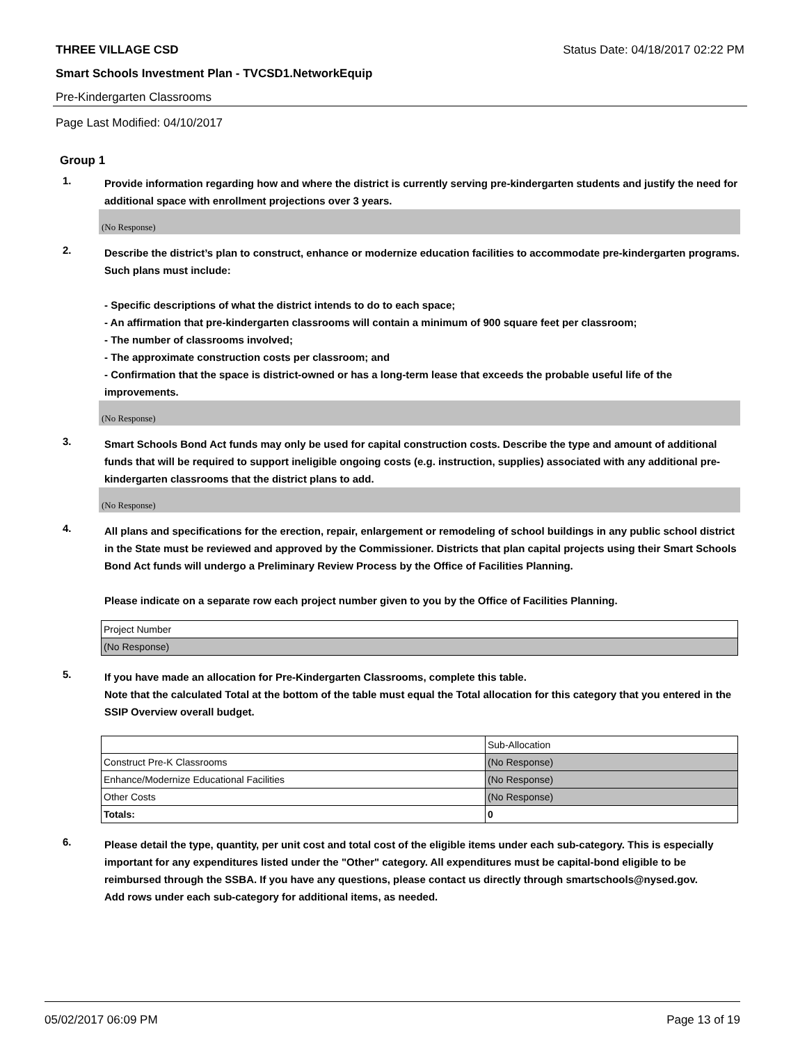THREE VILLAGE CSD Status Date: 04/18/2017 02:22 PM
Smart Schools Investment Plan - TVCSD1.NetworkEquip
Pre-Kindergarten Classrooms
Page Last Modified: 04/10/2017
Group 1
1.
Provide information regarding how and where the district is currently serving pre-kindergarten students and justify the need for additional space with enrollment projections over 3 years.
(No Response)
2.
Describe the district’s plan to construct, enhance or modernize education facilities to accommodate pre-kindergarten programs. Such plans must include:
- Specific descriptions of what the district intends to do to each space;
- An affirmation that pre-kindergarten classrooms will contain a minimum of 900 square feet per classroom;
- The number of classrooms involved;
- The approximate construction costs per classroom; and
- Confirmation that the space is district-owned or has a long-term lease that exceeds the probable useful life of the improvements.
(No Response)
3.
Smart Schools Bond Act funds may only be used for capital construction costs. Describe the type and amount of additional funds that will be required to support ineligible ongoing costs (e.g. instruction, supplies) associated with any additional pre-kindergarten classrooms that the district plans to add.
(No Response)
4.
All plans and specifications for the erection, repair, enlargement or remodeling of school buildings in any public school district in the State must be reviewed and approved by the Commissioner. Districts that plan capital projects using their Smart Schools Bond Act funds will undergo a Preliminary Review Process by the Office of Facilities Planning.
Please indicate on a separate row each project number given to you by the Office of Facilities Planning.
| Project Number |
| (No Response) |
5.
If you have made an allocation for Pre-Kindergarten Classrooms, complete this table.
Note that the calculated Total at the bottom of the table must equal the Total allocation for this category that you entered in the SSIP Overview overall budget.
| | Sub-Allocation |
| Construct Pre-K Classrooms | (No Response) |
| Enhance/Modernize Educational Facilities | (No Response) |
| Other Costs | (No Response) |
| Totals: | 0 |
6.
Please detail the type, quantity, per unit cost and total cost of the eligible items under each sub-category. This is especially important for any expenditures listed under the "Other" category. All expenditures must be capital-bond eligible to be reimbursed through the SSBA. If you have any questions, please contact us directly through smartschools@nysed.gov.
Add rows under each sub-category for additional items, as needed.
05/02/2017 06:09 PM Page 13 of 19